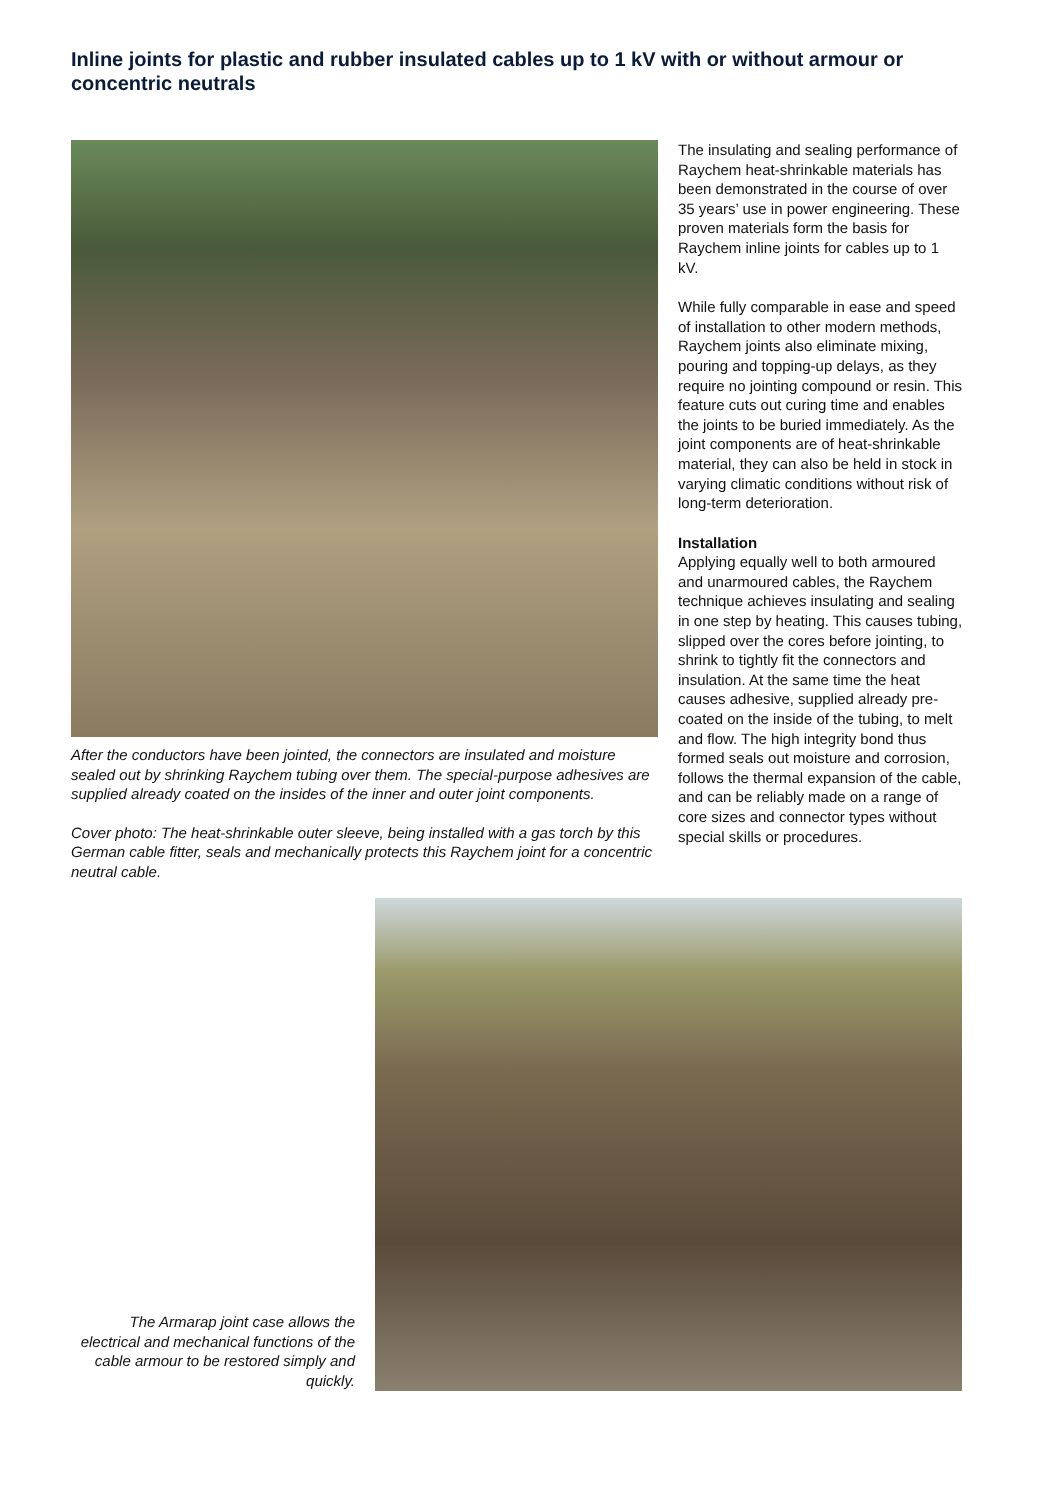Inline joints for plastic and rubber insulated cables up to 1 kV with or without armour or concentric neutrals
After the conductors have been jointed, the connectors are insulated and moisture sealed out by shrinking Raychem tubing over them. The special-purpose adhesives are supplied already coated on the insides of the inner and outer joint components.
Cover photo: The heat-shrinkable outer sleeve, being installed with a gas torch by this German cable fitter, seals and mechanically protects this Raychem joint for a concentric neutral cable.
The insulating and sealing performance of Raychem heat-shrinkable materials has been demonstrated in the course of over 35 years’ use in power engineering. These proven materials form the basis for Raychem inline joints for cables up to 1 kV.
While fully comparable in ease and speed of installation to other modern methods, Raychem joints also eliminate mixing, pouring and topping-up delays, as they require no jointing compound or resin. This feature cuts out curing time and enables the joints to be buried immediately. As the joint components are of heat-shrinkable material, they can also be held in stock in varying climatic conditions without risk of long-term deterioration.
Installation
Applying equally well to both armoured and unarmoured cables, the Raychem technique achieves insulating and sealing in one step by heating. This causes tubing, slipped over the cores before jointing, to shrink to tightly fit the connectors and insulation. At the same time the heat causes adhesive, supplied already pre-coated on the inside of the tubing, to melt and flow. The high integrity bond thus formed seals out moisture and corrosion, follows the thermal expansion of the cable, and can be reliably made on a range of core sizes and connector types without special skills or procedures.
The Armarap joint case allows the electrical and mechanical functions of the cable armour to be restored simply and quickly.